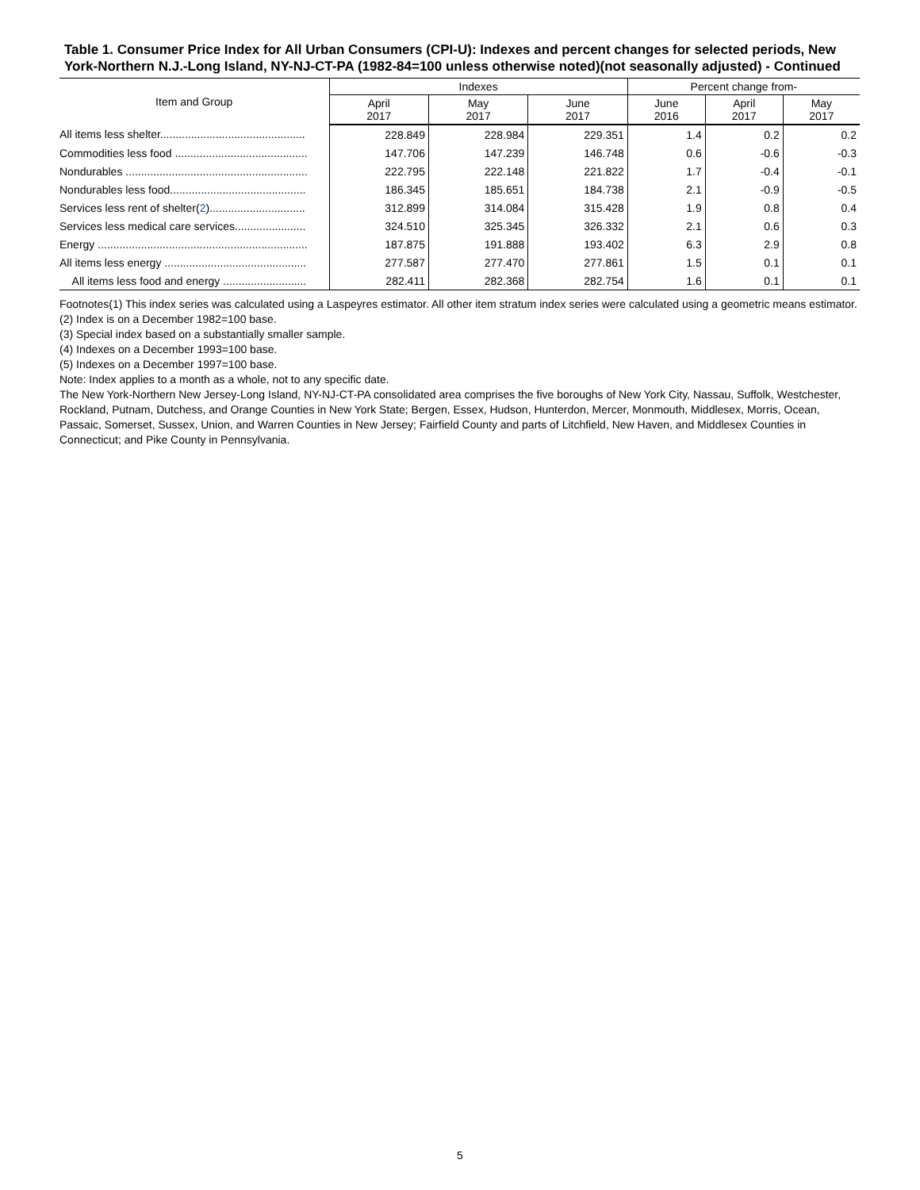Table 1. Consumer Price Index for All Urban Consumers (CPI-U): Indexes and percent changes for selected periods, New York-Northern N.J.-Long Island, NY-NJ-CT-PA (1982-84=100 unless otherwise noted)(not seasonally adjusted) - Continued
| Item and Group | Indexes | | | Percent change from- | | |
| --- | --- | --- | --- | --- | --- | --- |
| | April 2017 | May 2017 | June 2017 | June 2016 | April 2017 | May 2017 |
| All items less shelter............................................... | 228.849 | 228.984 | 229.351 | 1.4 | 0.2 | 0.2 |
| Commodities less food ........................................... | 147.706 | 147.239 | 146.748 | 0.6 | -0.6 | -0.3 |
| Nondurables ........................................................... | 222.795 | 222.148 | 221.822 | 1.7 | -0.4 | -0.1 |
| Nondurables less food............................................ | 186.345 | 185.651 | 184.738 | 2.1 | -0.9 | -0.5 |
| Services less rent of shelter( 2 )............................... | 312.899 | 314.084 | 315.428 | 1.9 | 0.8 | 0.4 |
| Services less medical care services....................... | 324.510 | 325.345 | 326.332 | 2.1 | 0.6 | 0.3 |
| Energy .................................................................... | 187.875 | 191.888 | 193.402 | 6.3 | 2.9 | 0.8 |
| All items less energy .............................................. | 277.587 | 277.470 | 277.861 | 1.5 | 0.1 | 0.1 |
| All items less food and energy ........................... | 282.411 | 282.368 | 282.754 | 1.6 | 0.1 | 0.1 |
Footnotes(1) This index series was calculated using a Laspeyres estimator. All other item stratum index series were calculated using a geometric means estimator.
(2) Index is on a December 1982=100 base.
(3) Special index based on a substantially smaller sample.
(4) Indexes on a December 1993=100 base.
(5) Indexes on a December 1997=100 base.
Note: Index applies to a month as a whole, not to any specific date.
The New York-Northern New Jersey-Long Island, NY-NJ-CT-PA consolidated area comprises the five boroughs of New York City, Nassau, Suffolk, Westchester, Rockland, Putnam, Dutchess, and Orange Counties in New York State; Bergen, Essex, Hudson, Hunterdon, Mercer, Monmouth, Middlesex, Morris, Ocean, Passaic, Somerset, Sussex, Union, and Warren Counties in New Jersey; Fairfield County and parts of Litchfield, New Haven, and Middlesex Counties in Connecticut; and Pike County in Pennsylvania.
5